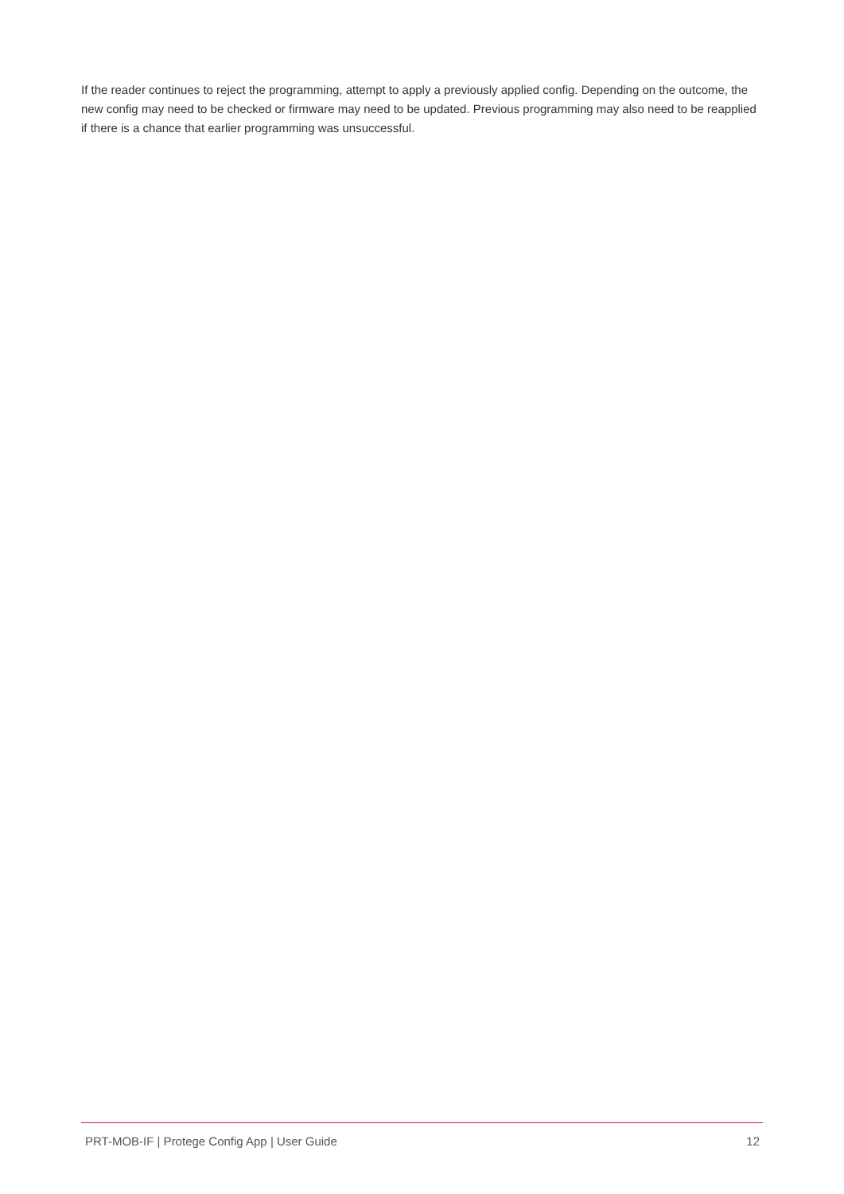If the reader continues to reject the programming, attempt to apply a previously applied config. Depending on the outcome, the new config may need to be checked or firmware may need to be updated. Previous programming may also need to be reapplied if there is a chance that earlier programming was unsuccessful.
PRT-MOB-IF | Protege Config App | User Guide 12